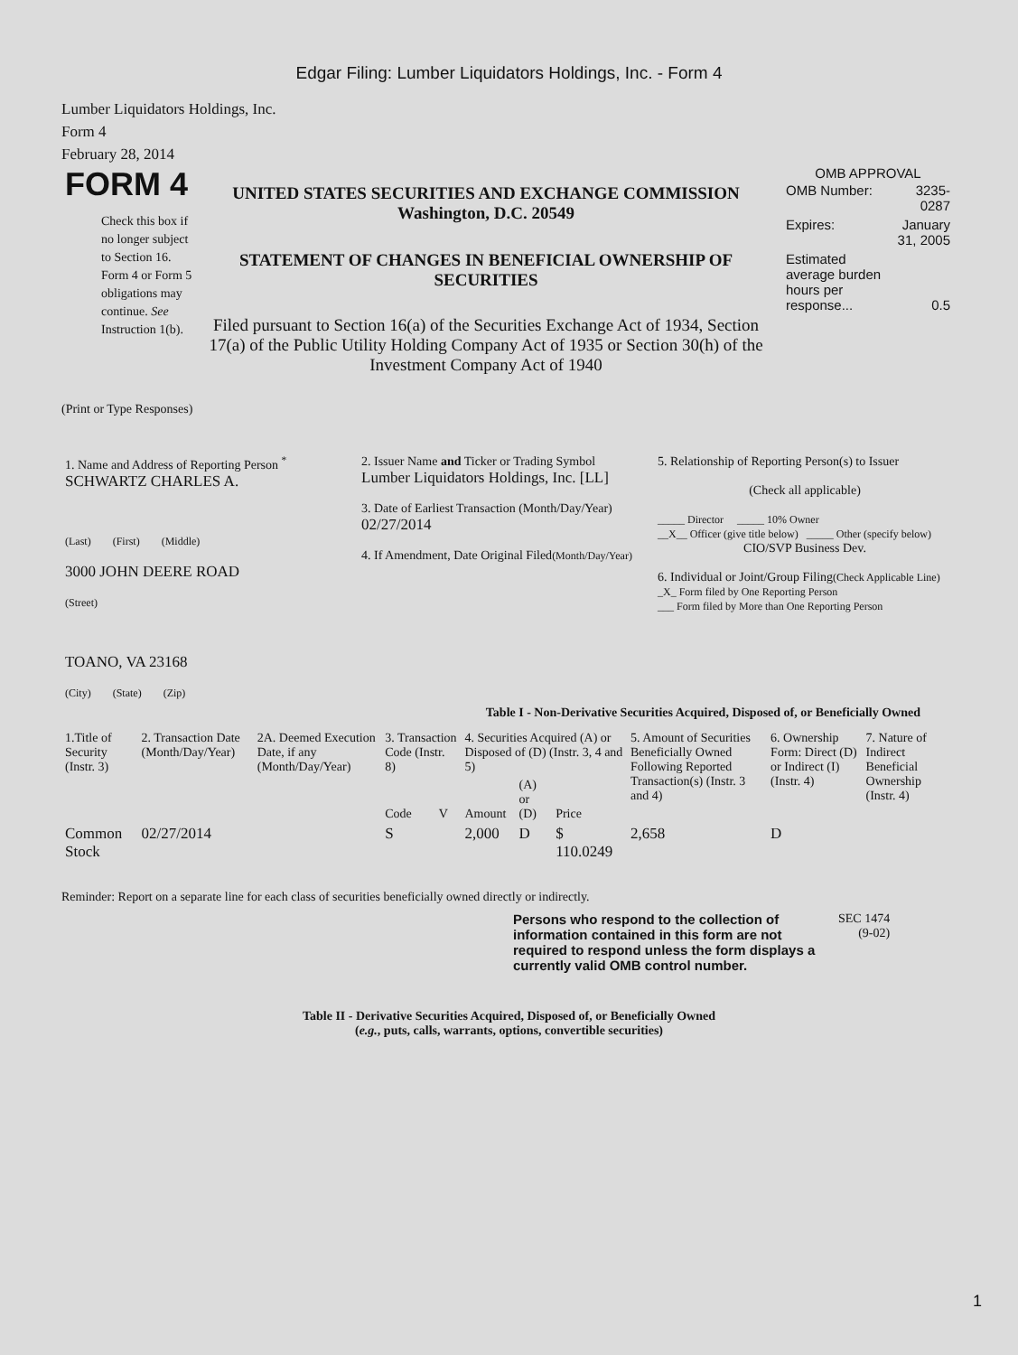Edgar Filing: Lumber Liquidators Holdings, Inc. - Form 4
Lumber Liquidators Holdings, Inc.
Form 4
February 28, 2014
FORM 4
Check this box if no longer subject to Section 16. Form 4 or Form 5 obligations may continue. See Instruction 1(b).
UNITED STATES SECURITIES AND EXCHANGE COMMISSION
Washington, D.C. 20549
STATEMENT OF CHANGES IN BENEFICIAL OWNERSHIP OF SECURITIES
Filed pursuant to Section 16(a) of the Securities Exchange Act of 1934, Section 17(a) of the Public Utility Holding Company Act of 1935 or Section 30(h) of the Investment Company Act of 1940
OMB APPROVAL
| OMB Number: | 3235-0287 |
| Expires: | January 31, 2005 |
| Estimated average burden hours per response... | 0.5 |
(Print or Type Responses)
| 1. Name and Address of Reporting Person <sup>*</sup> SCHWARTZ CHARLES A. (Last) (First) (Middle) 3000 JOHN DEERE ROAD (Street) TOANO, VA 23168 (City) (State) (Zip) | 2. Issuer Name and Ticker or Trading Symbol Lumber Liquidators Holdings, Inc. [LL] 3. Date of Earliest Transaction (Month/Day/Year) 02/27/2014 4. If Amendment, Date Original Filed (Month/Day/Year) | 5. Relationship of Reporting Person(s) to Issuer (Check all applicable) _____ Director _____ 10% Owner __X__ Officer (give title below) _____ Other (specify below) CIO/SVP Business Dev. 6. Individual or Joint/Group Filing (Check Applicable Line) _X_ Form filed by One Reporting Person ___ Form filed by More than One Reporting Person |
Table I - Non-Derivative Securities Acquired, Disposed of, or Beneficially Owned
| 1.Title of Security (Instr. 3) | 2. Transaction Date (Month/Day/Year) | 2A. Deemed Execution Date, if any (Month/Day/Year) | 3. Transaction Code (Instr. 8) | | 4. Securities Acquired (A) or Disposed of (D) (Instr. 3, 4 and 5) | | | 5. Amount of Securities Beneficially Owned Following Reported Transaction(s) (Instr. 3 and 4) | 6. Ownership Form: Direct (D) or Indirect (I) (Instr. 4) | 7. Nature of Indirect Beneficial Ownership (Instr. 4) |
| --- | --- | --- | --- | --- | --- | --- | --- | --- | --- | --- |
| | | | Code | V | Amount | (A) or (D) | Price | | | |
| Common Stock | 02/27/2014 | | S | | 2,000 | D | $ 110.0249 | 2,658 | D | |
Reminder: Report on a separate line for each class of securities beneficially owned directly or indirectly.
Persons who respond to the collection of information contained in this form are not required to respond unless the form displays a currently valid OMB control number.
SEC 1474
(9-02)
Table II - Derivative Securities Acquired, Disposed of, or Beneficially Owned
(e.g., puts, calls, warrants, options, convertible securities)
1